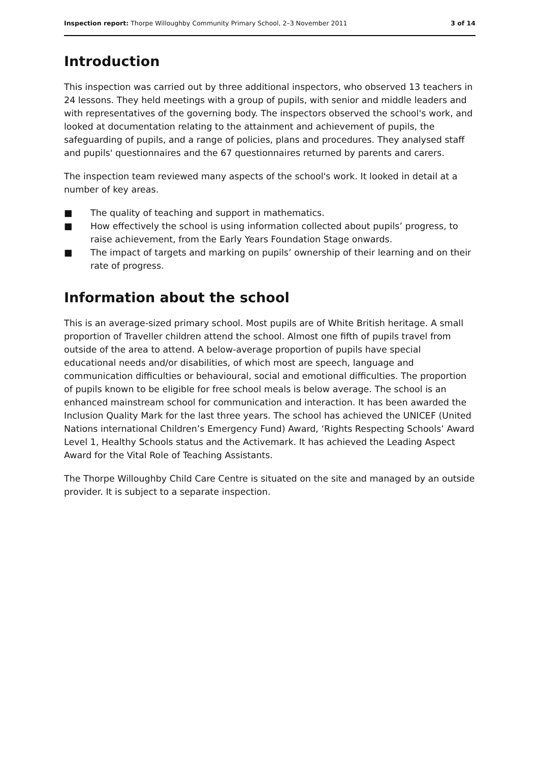Inspection report: Thorpe Willoughby Community Primary School, 2–3 November 2011
3 of 14
Introduction
This inspection was carried out by three additional inspectors, who observed 13 teachers in 24 lessons. They held meetings with a group of pupils, with senior and middle leaders and with representatives of the governing body. The inspectors observed the school's work, and looked at documentation relating to the attainment and achievement of pupils, the safeguarding of pupils, and a range of policies, plans and procedures. They analysed staff and pupils' questionnaires and the 67 questionnaires returned by parents and carers.
The inspection team reviewed many aspects of the school's work. It looked in detail at a number of key areas.
■ The quality of teaching and support in mathematics.
■ How effectively the school is using information collected about pupils’ progress, to raise achievement, from the Early Years Foundation Stage onwards.
■ The impact of targets and marking on pupils’ ownership of their learning and on their rate of progress.
Information about the school
This is an average-sized primary school. Most pupils are of White British heritage. A small proportion of Traveller children attend the school. Almost one fifth of pupils travel from outside of the area to attend. A below-average proportion of pupils have special educational needs and/or disabilities, of which most are speech, language and communication difficulties or behavioural, social and emotional difficulties. The proportion of pupils known to be eligible for free school meals is below average. The school is an enhanced mainstream school for communication and interaction. It has been awarded the Inclusion Quality Mark for the last three years. The school has achieved the UNICEF (United Nations international Children’s Emergency Fund) Award, ‘Rights Respecting Schools’ Award Level 1, Healthy Schools status and the Activemark. It has achieved the Leading Aspect Award for the Vital Role of Teaching Assistants.
The Thorpe Willoughby Child Care Centre is situated on the site and managed by an outside provider. It is subject to a separate inspection.